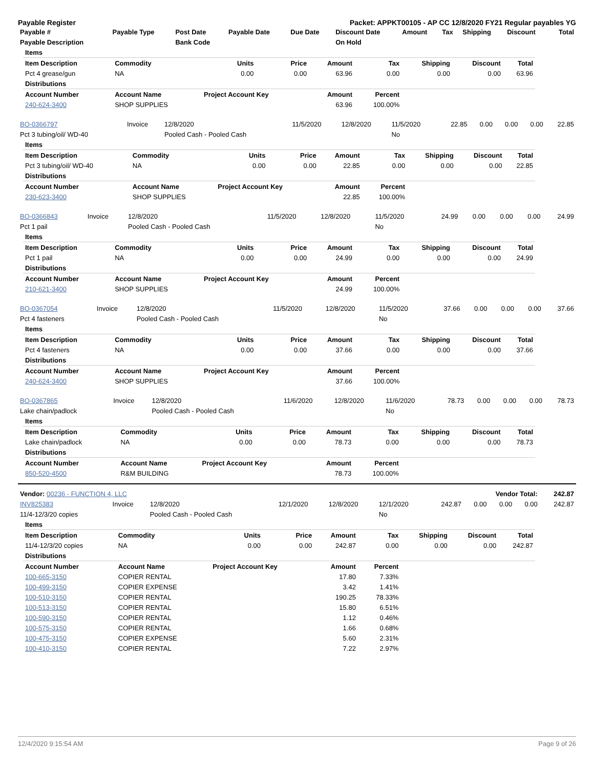Payable Register Packet: APPKT00105 - AP CC 12/8/2020 FY21 Regular payables YG
| Payable # | Payable Type | Post Date | Payable Date | Due Date | Discount Date | Amount | Tax | Shipping | Discount | Total |
| --- | --- | --- | --- | --- | --- | --- | --- | --- | --- | --- |
| Payable Description | | Bank Code | | | On Hold | | | | | |
| Items | | | | | | | | |
| --- | --- | --- | --- | --- | --- | --- | --- | --- |
| Item Description | Commodity | Units | Price | Amount | Tax | Shipping | Discount | Total |
| Pct 4 grease/gun | NA | 0.00 | 0.00 | 63.96 | 0.00 | 0.00 | 0.00 | 63.96 |
| Distributions | | | | | | | | |
| Account Number | Account Name | Project Account Key | | Amount | Percent | | | |
| 240-624-3400 | SHOP SUPPLIES | | | 63.96 | 100.00% | | | |
| BO-0366797 | Invoice | 12/8/2020 | 11/5/2020 | 12/8/2020 | 11/5/2020 | 22.85 | 0.00 | 0.00 | 0.00 | 22.85 |
| Pct 3 tubing/oil/ WD-40 | | Pooled Cash - Pooled Cash | | | No | | | | | |
| Items | | | | | | | | |
| --- | --- | --- | --- | --- | --- | --- | --- | --- |
| Item Description | Commodity | Units | Price | Amount | Tax | Shipping | Discount | Total |
| Pct 3 tubing/oil/ WD-40 | NA | 0.00 | 0.00 | 22.85 | 0.00 | 0.00 | 0.00 | 22.85 |
| Distributions | | | | | | | | |
| Account Number | Account Name | Project Account Key | | Amount | Percent | | | |
| 230-623-3400 | SHOP SUPPLIES | | | 22.85 | 100.00% | | | |
| BO-0366843 | Invoice | 12/8/2020 | 11/5/2020 | 12/8/2020 | 11/5/2020 | 24.99 | 0.00 | 0.00 | 0.00 | 24.99 |
| Pct 1 pail | | Pooled Cash - Pooled Cash | | | No | | | | | |
| Items | | | | | | | | |
| --- | --- | --- | --- | --- | --- | --- | --- | --- |
| Item Description | Commodity | Units | Price | Amount | Tax | Shipping | Discount | Total |
| Pct 1 pail | NA | 0.00 | 0.00 | 24.99 | 0.00 | 0.00 | 0.00 | 24.99 |
| Distributions | | | | | | | | |
| Account Number | Account Name | Project Account Key | | Amount | Percent | | | |
| 210-621-3400 | SHOP SUPPLIES | | | 24.99 | 100.00% | | | |
| BO-0367054 | Invoice | 12/8/2020 | 11/5/2020 | 12/8/2020 | 11/5/2020 | 37.66 | 0.00 | 0.00 | 0.00 | 37.66 |
| Pct 4 fasteners | | Pooled Cash - Pooled Cash | | | No | | | | | |
| Items | | | | | | | | |
| --- | --- | --- | --- | --- | --- | --- | --- | --- |
| Item Description | Commodity | Units | Price | Amount | Tax | Shipping | Discount | Total |
| Pct 4 fasteners | NA | 0.00 | 0.00 | 37.66 | 0.00 | 0.00 | 0.00 | 37.66 |
| Distributions | | | | | | | | |
| Account Number | Account Name | Project Account Key | | Amount | Percent | | | |
| 240-624-3400 | SHOP SUPPLIES | | | 37.66 | 100.00% | | | |
| BO-0367865 | Invoice | 12/8/2020 | 11/6/2020 | 12/8/2020 | 11/6/2020 | 78.73 | 0.00 | 0.00 | 0.00 | 78.73 |
| Lake chain/padlock | | Pooled Cash - Pooled Cash | | | No | | | | | |
| Items | | | | | | | | |
| --- | --- | --- | --- | --- | --- | --- | --- | --- |
| Item Description | Commodity | Units | Price | Amount | Tax | Shipping | Discount | Total |
| Lake chain/padlock | NA | 0.00 | 0.00 | 78.73 | 0.00 | 0.00 | 0.00 | 78.73 |
| Distributions | | | | | | | | |
| Account Number | Account Name | Project Account Key | | Amount | Percent | | | |
| 850-520-4500 | R&M BUILDING | | | 78.73 | 100.00% | | | |
| Vendor: 00236 - FUNCTION 4, LLC | | | | | | Vendor Total: | | | | 242.87 |
| --- | --- | --- | --- | --- | --- | --- | --- | --- | --- | --- |
| INV825383 | Invoice | 12/8/2020 | 12/1/2020 | 12/8/2020 | 12/1/2020 | 242.87 | 0.00 | 0.00 | 0.00 | 242.87 |
| 11/4-12/3/20 copies | | Pooled Cash - Pooled Cash | | | No | | | | | |
| Items | | | | | | | | |
| --- | --- | --- | --- | --- | --- | --- | --- | --- |
| Item Description | Commodity | Units | Price | Amount | Tax | Shipping | Discount | Total |
| 11/4-12/3/20 copies | NA | 0.00 | 0.00 | 242.87 | 0.00 | 0.00 | 0.00 | 242.87 |
| Distributions | | | | | | | | |
| Account Number | Account Name | Project Account Key | | Amount | Percent | | | |
| 100-665-3150 | COPIER RENTAL | | | 17.80 | 7.33% | | | |
| 100-499-3150 | COPIER EXPENSE | | | 3.42 | 1.41% | | | |
| 100-510-3150 | COPIER RENTAL | | | 190.25 | 78.33% | | | |
| 100-513-3150 | COPIER RENTAL | | | 15.80 | 6.51% | | | |
| 100-590-3150 | COPIER RENTAL | | | 1.12 | 0.46% | | | |
| 100-575-3150 | COPIER RENTAL | | | 1.66 | 0.68% | | | |
| 100-475-3150 | COPIER EXPENSE | | | 5.60 | 2.31% | | | |
| 100-410-3150 | COPIER RENTAL | | | 7.22 | 2.97% | | | |
12/4/2020 9:15:54 AM Page 9 of 26